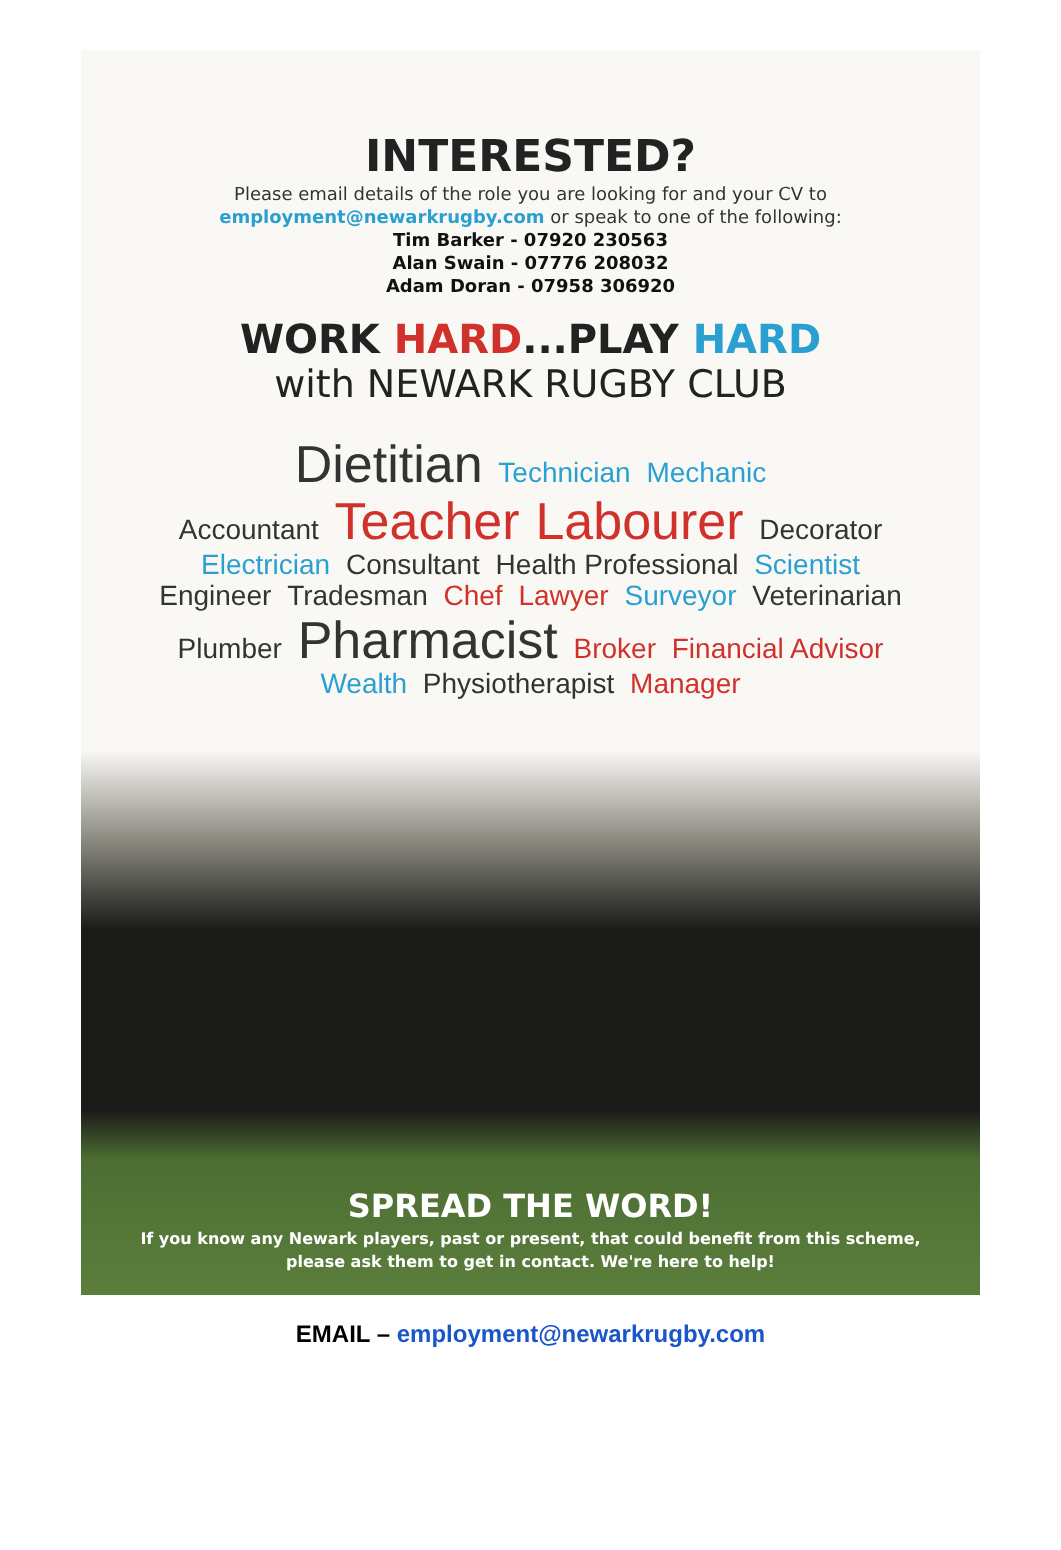INTERESTED?
Please email details of the role you are looking for and your CV to
employment@newarkrugby.com or speak to one of the following:
Tim Barker - 07920 230563
Alan Swain - 07776 208032
Adam Doran - 07958 306920
WORK HARD...PLAY HARD
with NEWARK RUGBY CLUB
Dietitian Technician Mechanic
Accountant Teacher Labourer Decorator
Electrician Consultant Health Professional Scientist
Engineer Tradesman Chef Lawyer Surveyor Veterinarian
Plumber Pharmacist Broker Financial Advisor
Wealth Physiotherapist Manager
SPREAD THE WORD!
If you know any Newark players, past or present, that could benefit from this scheme,
please ask them to get in contact. We're here to help!
EMAIL – employment@newarkrugby.com